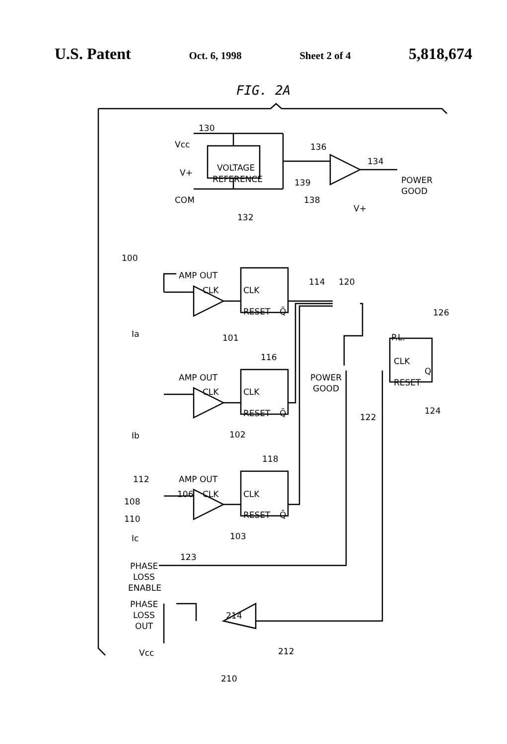U.S. Patent Oct. 6, 1998 Sheet 2 of 4 5,818,674
FIG. 2A
130
Vcc
V+
COM
VOLTAGE
REFERENCE
132
136
134
139
138
POWER
GOOD
V+
100
AMP OUT
CLK
CLK
RESET
Q̄
114
120
Ia
101
126
P.L.
CLK
Q
RESET
POWER
GOOD
122
124
116
AMP OUT
CLK
CLK
RESET
Q̄
Ib
102
118
112
AMP OUT
108
106
CLK
CLK
RESET
Q̄
110
Ic
103
123
PHASE
LOSS
ENABLE
PHASE
LOSS
OUT
214
212
Vcc
210